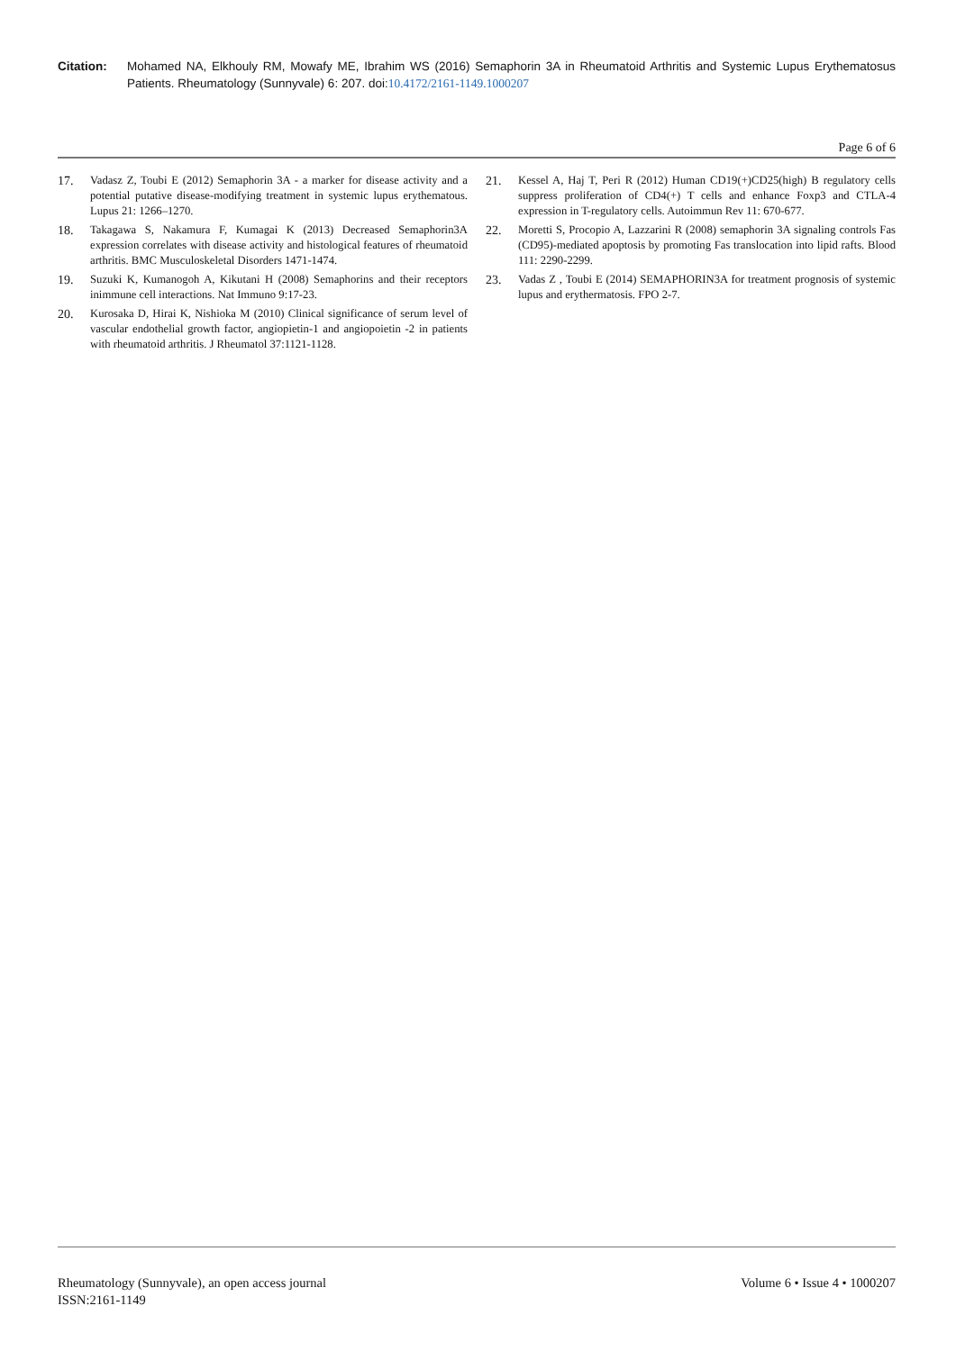Citation: Mohamed NA, Elkhouly RM, Mowafy ME, Ibrahim WS (2016) Semaphorin 3A in Rheumatoid Arthritis and Systemic Lupus Erythematosus Patients. Rheumatology (Sunnyvale) 6: 207. doi:10.4172/2161-1149.1000207
Page 6 of 6
17. Vadasz Z, Toubi E (2012) Semaphorin 3A - a marker for disease activity and a potential putative disease-modifying treatment in systemic lupus erythematous. Lupus 21: 1266–1270.
18. Takagawa S, Nakamura F, Kumagai K (2013) Decreased Semaphorin3A expression correlates with disease activity and histological features of rheumatoid arthritis. BMC Musculoskeletal Disorders 1471-1474.
19. Suzuki K, Kumanogoh A, Kikutani H (2008) Semaphorins and their receptors inimmune cell interactions. Nat Immuno 9:17-23.
20. Kurosaka D, Hirai K, Nishioka M (2010) Clinical significance of serum level of vascular endothelial growth factor, angiopietin-1 and angiopoietin -2 in patients with rheumatoid arthritis. J Rheumatol 37:1121-1128.
21. Kessel A, Haj T, Peri R (2012) Human CD19(+)CD25(high) B regulatory cells suppress proliferation of CD4(+) T cells and enhance Foxp3 and CTLA-4 expression in T-regulatory cells. Autoimmun Rev 11: 670-677.
22. Moretti S, Procopio A, Lazzarini R (2008) semaphorin 3A signaling controls Fas (CD95)-mediated apoptosis by promoting Fas translocation into lipid rafts. Blood 111: 2290-2299.
23. Vadas Z , Toubi E (2014) SEMAPHORIN3A for treatment prognosis of systemic lupus and erythermatosis. FPO 2-7.
Rheumatology (Sunnyvale), an open access journal
ISSN:2161-1149
Volume 6 • Issue 4 • 1000207